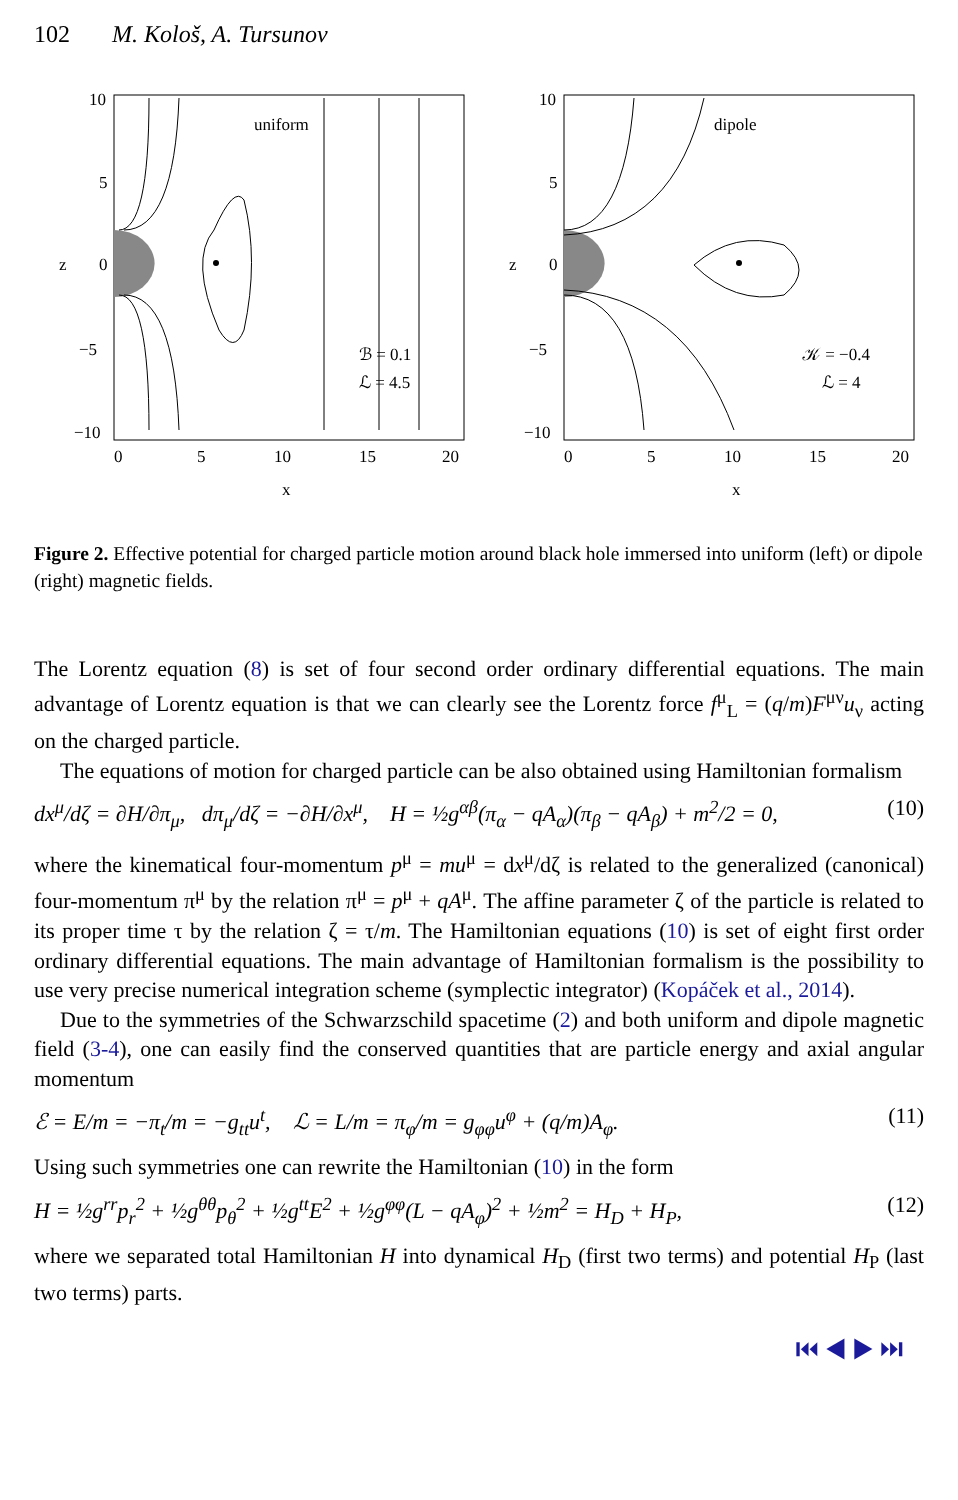102 M. Kološ, A. Tursunov
uniform
ℬ = 0.1
ℒ = 4.5
10
5
0
z
−5
−10
0
5
10
15
20
x
dipole
𝒦 = −0.4
ℒ = 4
10
5
0
z
−5
−10
0
5
10
15
20
x
Figure 2. Effective potential for charged particle motion around black hole immersed into uniform (left) or dipole (right) magnetic fields.
The Lorentz equation (8) is set of four second order ordinary differential equations. The main advantage of Lorentz equation is that we can clearly see the Lorentz force f<sup>μ</sup><sub>L</sub> = (q/m)F<sup>μν</sup>u<sub>ν</sub> acting on the charged particle.
The equations of motion for charged particle can be also obtained using Hamiltonian formalism
dx<sup>μ</sup>/dζ = ∂H/∂π<sub>μ</sub>, dπ<sub>μ</sub>/dζ = −∂H/∂x<sup>μ</sup>, H = ½g<sup>αβ</sup>(π<sub>α</sub> − qA<sub>α</sub>)(π<sub>β</sub> − qA<sub>β</sub>) + m<sup>2</sup>/2 = 0, (10)
where the kinematical four-momentum p<sup>μ</sup> = mu<sup>μ</sup> = dx<sup>μ</sup>/dζ is related to the generalized (canonical) four-momentum π<sup>μ</sup> by the relation π<sup>μ</sup> = p<sup>μ</sup> + qA<sup>μ</sup>. The affine parameter ζ of the particle is related to its proper time τ by the relation ζ = τ/m. The Hamiltonian equations (10) is set of eight first order ordinary differential equations. The main advantage of Hamiltonian formalism is the possibility to use very precise numerical integration scheme (symplectic integrator) (Kopáček et al., 2014).
Due to the symmetries of the Schwarzschild spacetime (2) and both uniform and dipole magnetic field (3-4), one can easily find the conserved quantities that are particle energy and axial angular momentum
ℰ = E/m = −π<sub>t</sub>/m = −g<sub>tt</sub>u<sup>t</sup>, ℒ = L/m = π<sub>φ</sub>/m = g<sub>φφ</sub>u<sup>φ</sup> + (q/m)A<sub>φ</sub>. (11)
Using such symmetries one can rewrite the Hamiltonian (10) in the form
H = ½g<sup>rr</sup>p<sub>r</sub><sup>2</sup> + ½g<sup>θθ</sup>p<sub>θ</sub><sup>2</sup> + ½g<sup>tt</sup>E<sup>2</sup> + ½g<sup>φφ</sup>(L − qA<sub>φ</sub>)<sup>2</sup> + ½m<sup>2</sup> = H<sub>D</sub> + H<sub>P</sub>, (12)
where we separated total Hamiltonian H into dynamical H<sub>D</sub> (first two terms) and potential H<sub>P</sub> (last two terms) parts.
⏮ ◀ ▶ ⏭